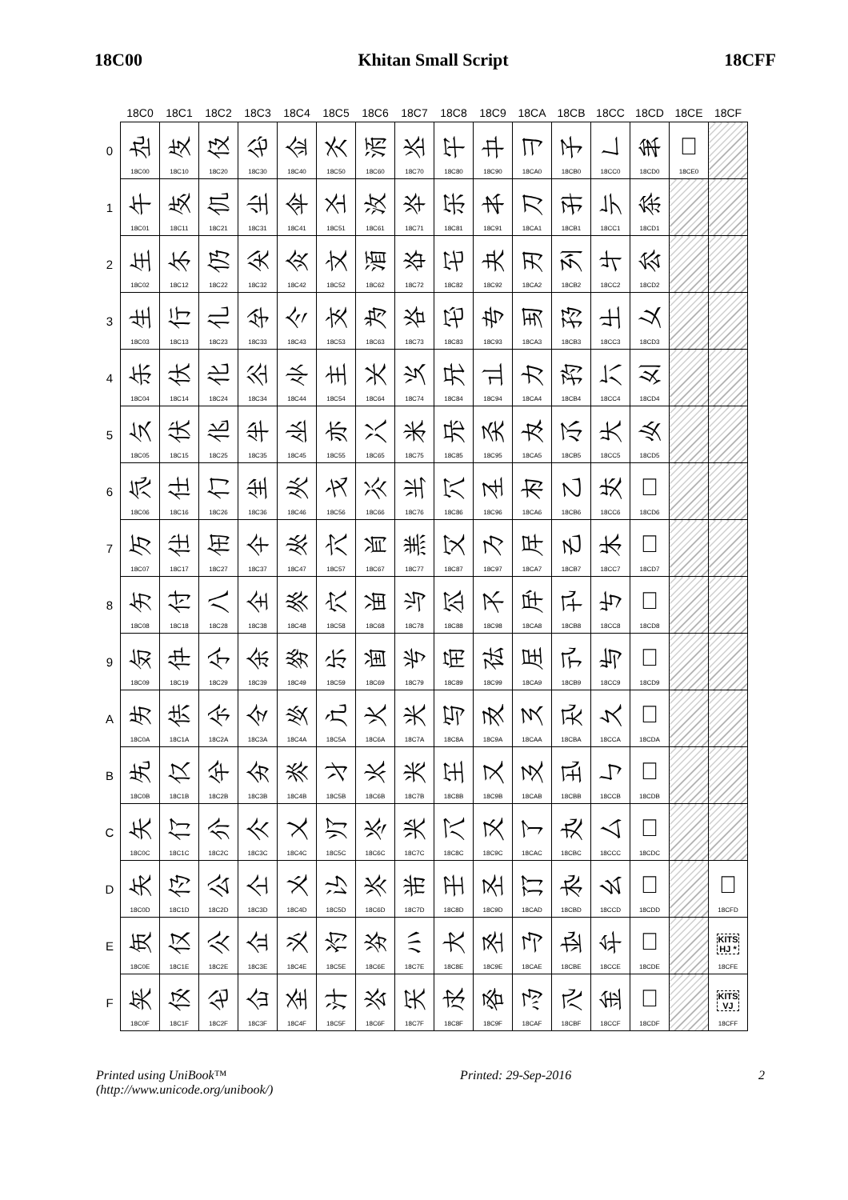18C00 Khitan Small Script 18CFF
| | 18C0 | 18C1 | 18C2 | 18C3 | 18C4 | 18C5 | 18C6 | 18C7 | 18C8 | 18C9 | 18CA | 18CB | 18CC | 18CD | 18CE | 18CF |
| --- | --- | --- | --- | --- | --- | --- | --- | --- | --- | --- | --- | --- | --- | --- | --- | --- |
| 0 | 𘰀 18C00 | 𘰐 18C10 | 𘰠 18C20 | 𘰰 18C30 | 𘱀 18C40 | 𘱐 18C50 | 𘱠 18C60 | 𘱰 18C70 | 𘲀 18C80 | 𘲐 18C90 | 𘲠 18CA0 | 𘲰 18CB0 | 𘳀 18CC0 | 𘳐 18CD0 | 𘳠 18CE0 | |
| 1 | 𘰁 18C01 | 𘰑 18C11 | 𘰡 18C21 | 𘰱 18C31 | 𘱁 18C41 | 𘱑 18C51 | 𘱡 18C61 | 𘱱 18C71 | 𘲁 18C81 | 𘲑 18C91 | 𘲡 18CA1 | 𘲱 18CB1 | 𘳁 18CC1 | 𘳑 18CD1 | | |
| 2 | 𘰂 18C02 | 𘰒 18C12 | 𘰢 18C22 | 𘰲 18C32 | 𘱂 18C42 | 𘱒 18C52 | 𘱢 18C62 | 𘱲 18C72 | 𘲂 18C82 | 𘲒 18C92 | 𘲢 18CA2 | 𘲲 18CB2 | 𘳂 18CC2 | 𘳒 18CD2 | | |
| 3 | 𘰃 18C03 | 𘰓 18C13 | 𘰣 18C23 | 𘰳 18C33 | 𘱃 18C43 | 𘱓 18C53 | 𘱣 18C63 | 𘱳 18C73 | 𘲃 18C83 | 𘲓 18C93 | 𘲣 18CA3 | 𘲳 18CB3 | 𘳃 18CC3 | 𘳓 18CD3 | | |
| 4 | 𘰄 18C04 | 𘰔 18C14 | 𘰤 18C24 | 𘰴 18C34 | 𘱄 18C44 | 𘱔 18C54 | 𘱤 18C64 | 𘱴 18C74 | 𘲄 18C84 | 𘲔 18C94 | 𘲤 18CA4 | 𘲴 18CB4 | 𘳄 18CC4 | 𘳔 18CD4 | | |
| 5 | 𘰅 18C05 | 𘰕 18C15 | 𘰥 18C25 | 𘰵 18C35 | 𘱅 18C45 | 𘱕 18C55 | 𘱥 18C65 | 𘱵 18C75 | 𘲅 18C85 | 𘲕 18C95 | 𘲥 18CA5 | 𘲵 18CB5 | 𘳅 18CC5 | 𘳕 18CD5 | | |
| 6 | 𘰆 18C06 | 𘰖 18C16 | 𘰦 18C26 | 𘰶 18C36 | 𘱆 18C46 | 𘱖 18C56 | 𘱦 18C66 | 𘱶 18C76 | 𘲆 18C86 | 𘲖 18C96 | 𘲦 18CA6 | 𘲶 18CB6 | 𘳆 18CC6 | 𘳖 18CD6 | | |
| 7 | 𘰇 18C07 | 𘰗 18C17 | 𘰧 18C27 | 𘰷 18C37 | 𘱇 18C47 | 𘱗 18C57 | 𘱧 18C67 | 𘱷 18C77 | 𘲇 18C87 | 𘲗 18C97 | 𘲧 18CA7 | 𘲷 18CB7 | 𘳇 18CC7 | 𘳗 18CD7 | | |
| 8 | 𘰈 18C08 | 𘰘 18C18 | 𘰨 18C28 | 𘰸 18C38 | 𘱈 18C48 | 𘱘 18C58 | 𘱨 18C68 | 𘱸 18C78 | 𘲈 18C88 | 𘲘 18C98 | 𘲨 18CA8 | 𘲸 18CB8 | 𘳈 18CC8 | 𘳘 18CD8 | | |
| 9 | 𘰉 18C09 | 𘰙 18C19 | 𘰩 18C29 | 𘰹 18C39 | 𘱉 18C49 | 𘱙 18C59 | 𘱩 18C69 | 𘱹 18C79 | 𘲉 18C89 | 𘲙 18C99 | 𘲩 18CA9 | 𘲹 18CB9 | 𘳉 18CC9 | 𘳙 18CD9 | | |
| A | 𘰊 18C0A | 𘰚 18C1A | 𘰪 18C2A | 𘰺 18C3A | 𘱊 18C4A | 𘱚 18C5A | 𘱪 18C6A | 𘱺 18C7A | 𘲊 18C8A | 𘲚 18C9A | 𘲪 18CAA | 𘲺 18CBA | 𘳊 18CCA | 𘳚 18CDA | | |
| B | 𘰋 18C0B | 𘰛 18C1B | 𘰫 18C2B | 𘰻 18C3B | 𘱋 18C4B | 𘱛 18C5B | 𘱫 18C6B | 𘱻 18C7B | 𘲋 18C8B | 𘲛 18C9B | 𘲫 18CAB | 𘲻 18CBB | 𘳋 18CCB | 𘳛 18CDB | | |
| C | 𘰌 18C0C | 𘰜 18C1C | 𘰬 18C2C | 𘰼 18C3C | 𘱌 18C4C | 𘱜 18C5C | 𘱬 18C6C | 𘱼 18C7C | 𘲌 18C8C | 𘲜 18C9C | 𘲬 18CAC | 𘲼 18CBC | 𘳌 18CCC | 𘳜 18CDC | | |
| D | 𘰍 18C0D | 𘰝 18C1D | 𘰭 18C2D | 𘰽 18C3D | 𘱍 18C4D | 𘱝 18C5D | 𘱭 18C6D | 𘱽 18C7D | 𘲍 18C8D | 𘲝 18C9D | 𘲭 18CAD | 𘲽 18CBD | 𘳍 18CCD | 𘳝 18CDD | | 𘳽 18CFD |
| E | 𘰎 18C0E | 𘰞 18C1E | 𘰮 18C2E | 𘰾 18C3E | 𘱎 18C4E | 𘱞 18C5E | 𘱮 18C6E | 𘱾 18C7E | 𘲎 18C8E | 𘲞 18C9E | 𘲮 18CAE | 𘲾 18CBE | 𘳎 18CCE | 𘳞 18CDE | | KITS HJ * 18CFE |
| F | 𘰏 18C0F | 𘰟 18C1F | 𘰯 18C2F | 𘰿 18C3F | 𘱏 18C4F | 𘱟 18C5F | 𘱯 18C6F | 𘱿 18C7F | 𘲏 18C8F | 𘲟 18C9F | 𘲯 18CAF | 𘲿 18CBF | 𘳏 18CCF | 𘳟 18CDF | | KITS VJ 18CFF |
Printed using UniBook™
(http://www.unicode.org/unibook/) Printed: 29-Sep-2016 2